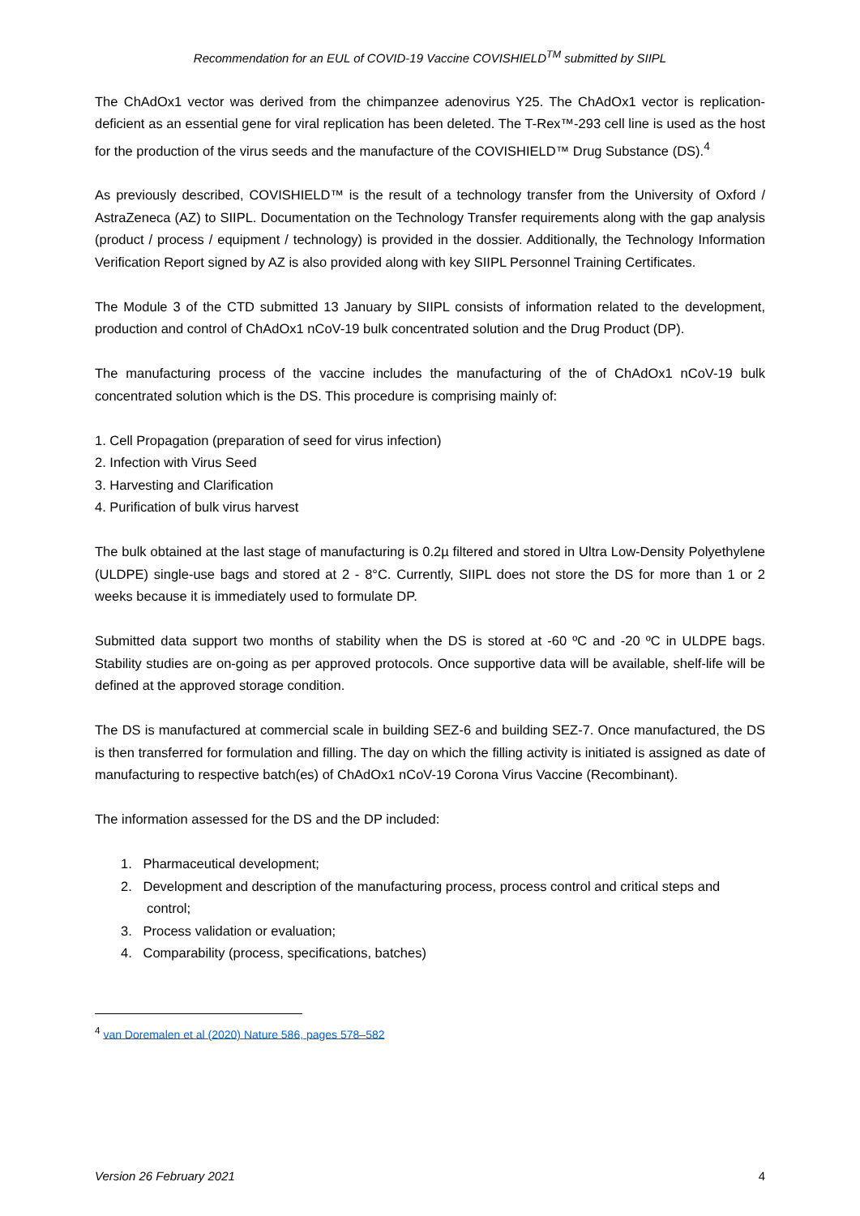Recommendation for an EUL of COVID-19 Vaccine COVISHIELD<sup>TM</sup> submitted by SIIPL
The ChAdOx1 vector was derived from the chimpanzee adenovirus Y25. The ChAdOx1 vector is replication-deficient as an essential gene for viral replication has been deleted. The T-Rex™-293 cell line is used as the host for the production of the virus seeds and the manufacture of the COVISHIELD™ Drug Substance (DS).<sup>4</sup>
As previously described, COVISHIELD™ is the result of a technology transfer from the University of Oxford / AstraZeneca (AZ) to SIIPL. Documentation on the Technology Transfer requirements along with the gap analysis (product / process / equipment / technology) is provided in the dossier. Additionally, the Technology Information Verification Report signed by AZ is also provided along with key SIIPL Personnel Training Certificates.
The Module 3 of the CTD submitted 13 January by SIIPL consists of information related to the development, production and control of ChAdOx1 nCoV-19 bulk concentrated solution and the Drug Product (DP).
The manufacturing process of the vaccine includes the manufacturing of the of ChAdOx1 nCoV-19 bulk concentrated solution which is the DS. This procedure is comprising mainly of:
1. Cell Propagation (preparation of seed for virus infection)
2. Infection with Virus Seed
3. Harvesting and Clarification
4. Purification of bulk virus harvest
The bulk obtained at the last stage of manufacturing is 0.2µ filtered and stored in Ultra Low-Density Polyethylene (ULDPE) single-use bags and stored at 2 - 8°C. Currently, SIIPL does not store the DS for more than 1 or 2 weeks because it is immediately used to formulate DP.
Submitted data support two months of stability when the DS is stored at -60 ºC and -20 ºC in ULDPE bags. Stability studies are on-going as per approved protocols. Once supportive data will be available, shelf-life will be defined at the approved storage condition.
The DS is manufactured at commercial scale in building SEZ-6 and building SEZ-7. Once manufactured, the DS is then transferred for formulation and filling. The day on which the filling activity is initiated is assigned as date of manufacturing to respective batch(es) of ChAdOx1 nCoV-19 Corona Virus Vaccine (Recombinant).
The information assessed for the DS and the DP included:
1. Pharmaceutical development;
2. Development and description of the manufacturing process, process control and critical steps and control;
3. Process validation or evaluation;
4. Comparability (process, specifications, batches)
<sup>4</sup> van Doremalen et al (2020) Nature 586, pages 578–582
Version 26 February 2021 4